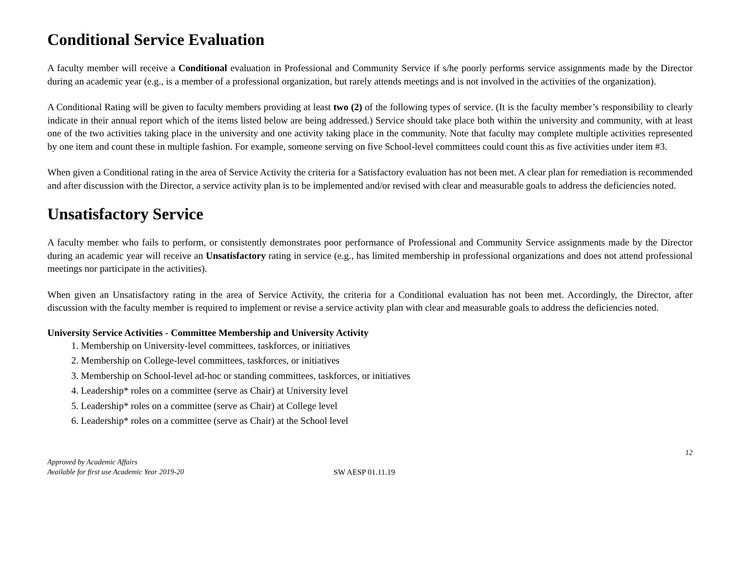Conditional Service Evaluation
A faculty member will receive a Conditional evaluation in Professional and Community Service if s/he poorly performs service assignments made by the Director during an academic year (e.g., is a member of a professional organization, but rarely attends meetings and is not involved in the activities of the organization).
A Conditional Rating will be given to faculty members providing at least two (2) of the following types of service. (It is the faculty member’s responsibility to clearly indicate in their annual report which of the items listed below are being addressed.) Service should take place both within the university and community, with at least one of the two activities taking place in the university and one activity taking place in the community. Note that faculty may complete multiple activities represented by one item and count these in multiple fashion. For example, someone serving on five School-level committees could count this as five activities under item #3.
When given a Conditional rating in the area of Service Activity the criteria for a Satisfactory evaluation has not been met. A clear plan for remediation is recommended and after discussion with the Director, a service activity plan is to be implemented and/or revised with clear and measurable goals to address the deficiencies noted.
Unsatisfactory Service
A faculty member who fails to perform, or consistently demonstrates poor performance of Professional and Community Service assignments made by the Director during an academic year will receive an Unsatisfactory rating in service (e.g., has limited membership in professional organizations and does not attend professional meetings nor participate in the activities).
When given an Unsatisfactory rating in the area of Service Activity, the criteria for a Conditional evaluation has not been met. Accordingly, the Director, after discussion with the faculty member is required to implement or revise a service activity plan with clear and measurable goals to address the deficiencies noted.
University Service Activities - Committee Membership and University Activity
1. Membership on University-level committees, taskforces, or initiatives
2. Membership on College-level committees, taskforces, or initiatives
3. Membership on School-level ad-hoc or standing committees, taskforces, or initiatives
4. Leadership* roles on a committee (serve as Chair) at University level
5. Leadership* roles on a committee (serve as Chair) at College level
6. Leadership* roles on a committee (serve as Chair) at the School level
12
Approved by Academic Affairs
Available for first use Academic Year 2019-20
SW AESP 01.11.19